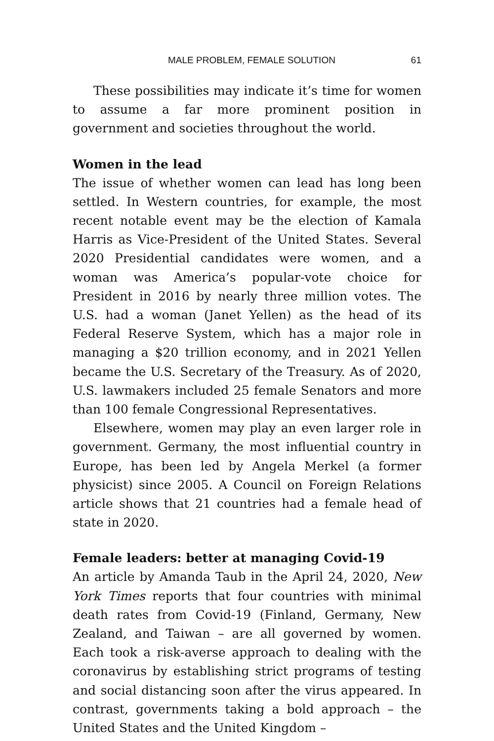MALE PROBLEM, FEMALE SOLUTION 61
These possibilities may indicate it’s time for women to assume a far more prominent position in government and societies throughout the world.
Women in the lead
The issue of whether women can lead has long been settled. In Western countries, for example, the most recent notable event may be the election of Kamala Harris as Vice-President of the United States. Several 2020 Presidential candidates were women, and a woman was America’s popular-vote choice for President in 2016 by nearly three million votes. The U.S. had a woman (Janet Yellen) as the head of its Federal Reserve System, which has a major role in managing a $20 trillion economy, and in 2021 Yellen became the U.S. Secretary of the Treasury. As of 2020, U.S. lawmakers included 25 female Senators and more than 100 female Congressional Representatives.
Elsewhere, women may play an even larger role in government. Germany, the most influential country in Europe, has been led by Angela Merkel (a former physicist) since 2005. A Council on Foreign Relations article shows that 21 countries had a female head of state in 2020.
Female leaders: better at managing Covid-19
An article by Amanda Taub in the April 24, 2020, New York Times reports that four countries with minimal death rates from Covid-19 (Finland, Germany, New Zealand, and Taiwan – are all governed by women. Each took a risk-averse approach to dealing with the coronavirus by establishing strict programs of testing and social distancing soon after the virus appeared. In contrast, governments taking a bold approach – the United States and the United Kingdom –